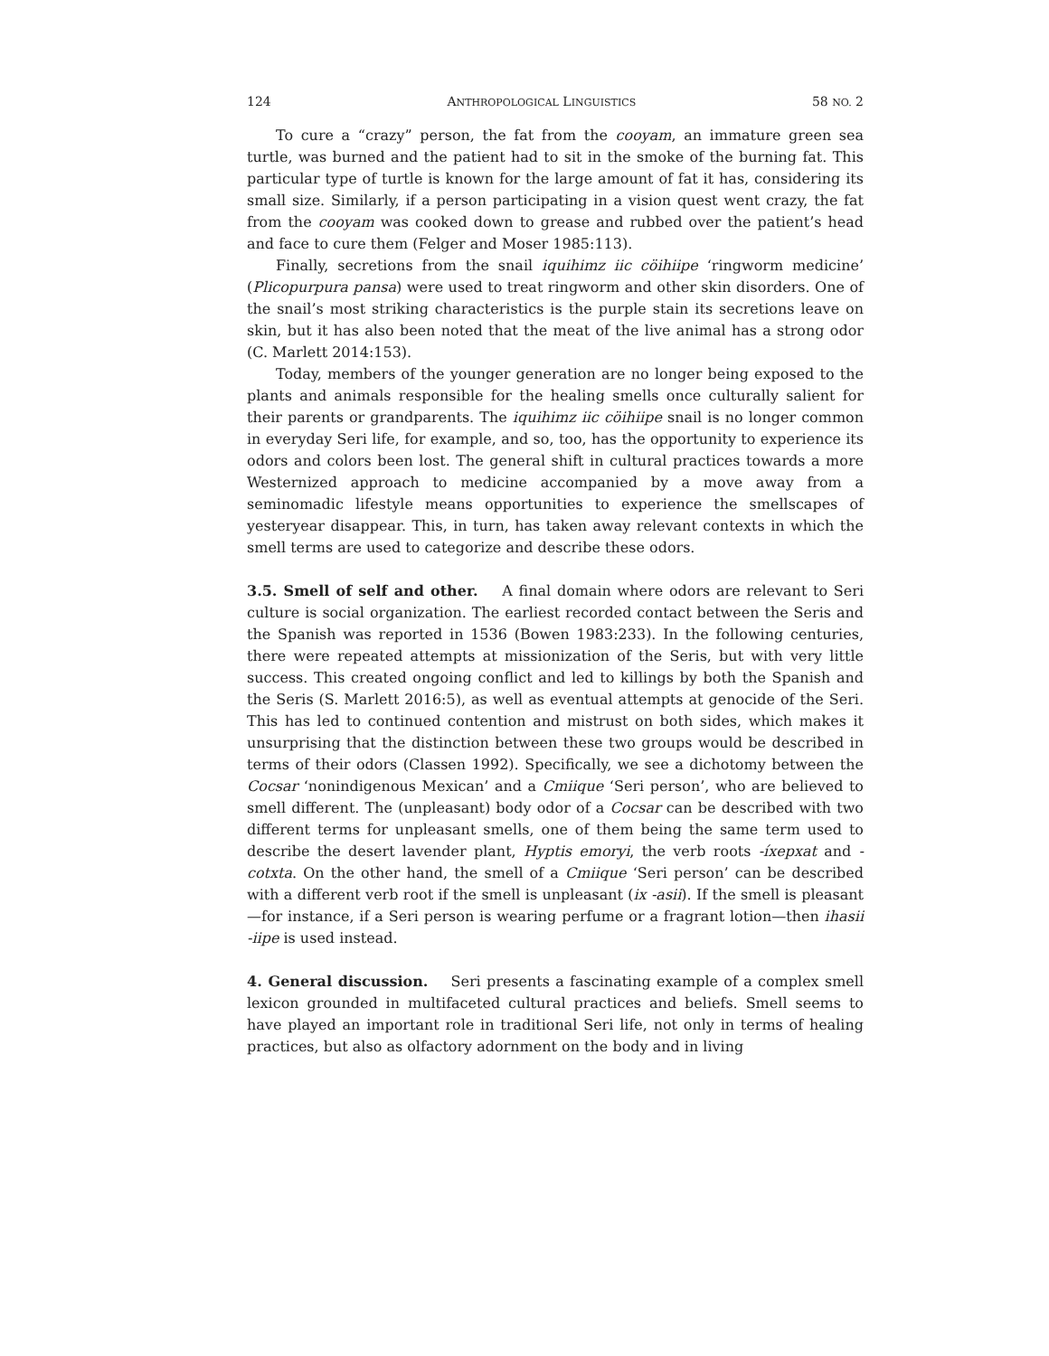124 ANTHROPOLOGICAL LINGUISTICS 58 NO. 2
To cure a “crazy” person, the fat from the cooyam, an immature green sea turtle, was burned and the patient had to sit in the smoke of the burning fat. This particular type of turtle is known for the large amount of fat it has, considering its small size. Similarly, if a person participating in a vision quest went crazy, the fat from the cooyam was cooked down to grease and rubbed over the patient’s head and face to cure them (Felger and Moser 1985:113).
Finally, secretions from the snail iquihimz iic cöihiipe ‘ringworm medicine’ (Plicopurpura pansa) were used to treat ringworm and other skin disorders. One of the snail’s most striking characteristics is the purple stain its secretions leave on skin, but it has also been noted that the meat of the live animal has a strong odor (C. Marlett 2014:153).
Today, members of the younger generation are no longer being exposed to the plants and animals responsible for the healing smells once culturally salient for their parents or grandparents. The iquihimz iic cöihiipe snail is no longer common in everyday Seri life, for example, and so, too, has the opportunity to experience its odors and colors been lost. The general shift in cultural practices towards a more Westernized approach to medicine accompanied by a move away from a seminomadic lifestyle means opportunities to experience the smellscapes of yesteryear disappear. This, in turn, has taken away relevant contexts in which the smell terms are used to categorize and describe these odors.
3.5. Smell of self and other. A final domain where odors are relevant to Seri culture is social organization. The earliest recorded contact between the Seris and the Spanish was reported in 1536 (Bowen 1983:233). In the following centuries, there were repeated attempts at missionization of the Seris, but with very little success. This created ongoing conflict and led to killings by both the Spanish and the Seris (S. Marlett 2016:5), as well as eventual attempts at genocide of the Seri. This has led to continued contention and mistrust on both sides, which makes it unsurprising that the distinction between these two groups would be described in terms of their odors (Classen 1992). Specifically, we see a dichotomy between the Cocsar ‘nonindigenous Mexican’ and a Cmiique ‘Seri person’, who are believed to smell different. The (unpleasant) body odor of a Cocsar can be described with two different terms for unpleasant smells, one of them being the same term used to describe the desert lavender plant, Hyptis emoryi, the verb roots -íxepxat and -cotxta. On the other hand, the smell of a Cmiique ‘Seri person’ can be described with a different verb root if the smell is unpleasant (ix -asii). If the smell is pleasant—for instance, if a Seri person is wearing perfume or a fragrant lotion—then ihasii -iipe is used instead.
4. General discussion. Seri presents a fascinating example of a complex smell lexicon grounded in multifaceted cultural practices and beliefs. Smell seems to have played an important role in traditional Seri life, not only in terms of healing practices, but also as olfactory adornment on the body and in living